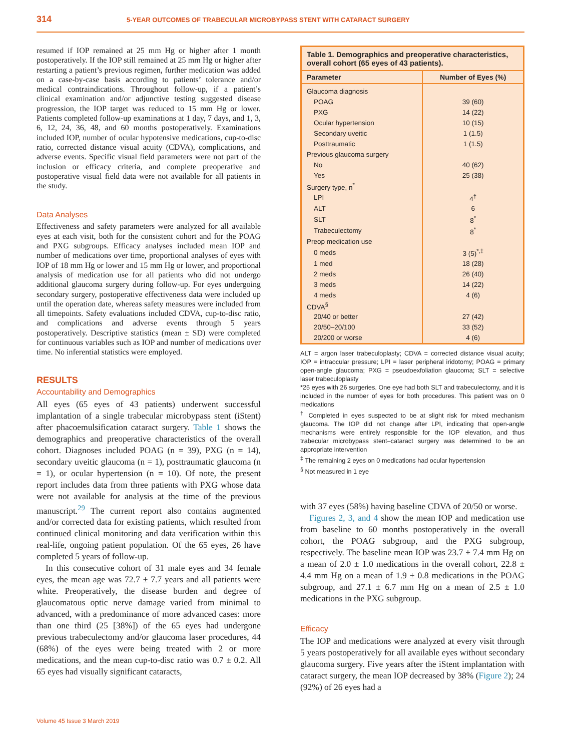314 5-YEAR OUTCOMES OF TRABECULAR MICROBYPASS STENT WITH CATARACT SURGERY
resumed if IOP remained at 25 mm Hg or higher after 1 month postoperatively. If the IOP still remained at 25 mm Hg or higher after restarting a patient’s previous regimen, further medication was added on a case-by-case basis according to patients’ tolerance and/or medical contraindications. Throughout follow-up, if a patient’s clinical examination and/or adjunctive testing suggested disease progression, the IOP target was reduced to 15 mm Hg or lower. Patients completed follow-up examinations at 1 day, 7 days, and 1, 3, 6, 12, 24, 36, 48, and 60 months postoperatively. Examinations included IOP, number of ocular hypotensive medications, cup-to-disc ratio, corrected distance visual acuity (CDVA), complications, and adverse events. Specific visual field parameters were not part of the inclusion or efficacy criteria, and complete preoperative and postoperative visual field data were not available for all patients in the study.
Data Analyses
Effectiveness and safety parameters were analyzed for all available eyes at each visit, both for the consistent cohort and for the POAG and PXG subgroups. Efficacy analyses included mean IOP and number of medications over time, proportional analyses of eyes with IOP of 18 mm Hg or lower and 15 mm Hg or lower, and proportional analysis of medication use for all patients who did not undergo additional glaucoma surgery during follow-up. For eyes undergoing secondary surgery, postoperative effectiveness data were included up until the operation date, whereas safety measures were included from all timepoints. Safety evaluations included CDVA, cup-to-disc ratio, and complications and adverse events through 5 years postoperatively. Descriptive statistics (mean ± SD) were completed for continuous variables such as IOP and number of medications over time. No inferential statistics were employed.
RESULTS
Accountability and Demographics
All eyes (65 eyes of 43 patients) underwent successful implantation of a single trabecular microbypass stent (iStent) after phacoemulsification cataract surgery. Table 1 shows the demographics and preoperative characteristics of the overall cohort. Diagnoses included POAG (n = 39), PXG (n = 14), secondary uveitic glaucoma (n = 1), posttraumatic glaucoma (n = 1), or ocular hypertension (n = 10). Of note, the present report includes data from three patients with PXG whose data were not available for analysis at the time of the previous manuscript.<sup>29</sup> The current report also contains augmented and/or corrected data for existing patients, which resulted from continued clinical monitoring and data verification within this real-life, ongoing patient population. Of the 65 eyes, 26 have completed 5 years of follow-up.
In this consecutive cohort of 31 male eyes and 34 female eyes, the mean age was 72.7 ± 7.7 years and all patients were white. Preoperatively, the disease burden and degree of glaucomatous optic nerve damage varied from minimal to advanced, with a predominance of more advanced cases: more than one third (25 [38%]) of the 65 eyes had undergone previous trabeculectomy and/or glaucoma laser procedures, 44 (68%) of the eyes were being treated with 2 or more medications, and the mean cup-to-disc ratio was 0.7 ± 0.2. All 65 eyes had visually significant cataracts,
Volume 45 Issue 3 March 2019
Table 1. Demographics and preoperative characteristics, overall cohort (65 eyes of 43 patients).
| Parameter | Number of Eyes (%) |
| --- | --- |
| Glaucoma diagnosis | |
| POAG | 39 (60) |
| PXG | 14 (22) |
| Ocular hypertension | 10 (15) |
| Secondary uveitic | 1 (1.5) |
| Posttraumatic | 1 (1.5) |
| Previous glaucoma surgery | |
| No | 40 (62) |
| Yes | 25 (38) |
| Surgery type, n<sup>*</sup> | |
| LPI | 4<sup>†</sup> |
| ALT | 6 |
| SLT | 8<sup>*</sup> |
| Trabeculectomy | 8<sup>*</sup> |
| Preop medication use | |
| 0 meds | 3 (5)<sup>*,‡</sup> |
| 1 med | 18 (28) |
| 2 meds | 26 (40) |
| 3 meds | 14 (22) |
| 4 meds | 4 (6) |
| CDVA<sup>§</sup> | |
| 20/40 or better | 27 (42) |
| 20/50–20/100 | 33 (52) |
| 20/200 or worse | 4 (6) |
ALT = argon laser trabeculoplasty; CDVA = corrected distance visual acuity; IOP = intraocular pressure; LPI = laser peripheral iridotomy; POAG = primary open-angle glaucoma; PXG = pseudoexfoliation glaucoma; SLT = selective laser trabeculoplasty
*25 eyes with 26 surgeries. One eye had both SLT and trabeculectomy, and it is included in the number of eyes for both procedures. This patient was on 0 medications
<sup>†</sup> Completed in eyes suspected to be at slight risk for mixed mechanism glaucoma. The IOP did not change after LPI, indicating that open-angle mechanisms were entirely responsible for the IOP elevation, and thus trabecular microbypass stent–cataract surgery was determined to be an appropriate intervention
<sup>‡</sup> The remaining 2 eyes on 0 medications had ocular hypertension
<sup>§</sup> Not measured in 1 eye
with 37 eyes (58%) having baseline CDVA of 20/50 or worse.
Figures 2, 3, and 4 show the mean IOP and medication use from baseline to 60 months postoperatively in the overall cohort, the POAG subgroup, and the PXG subgroup, respectively. The baseline mean IOP was 23.7 ± 7.4 mm Hg on a mean of 2.0 ± 1.0 medications in the overall cohort, 22.8 ± 4.4 mm Hg on a mean of 1.9 ± 0.8 medications in the POAG subgroup, and 27.1 ± 6.7 mm Hg on a mean of 2.5 ± 1.0 medications in the PXG subgroup.
Efficacy
The IOP and medications were analyzed at every visit through 5 years postoperatively for all available eyes without secondary glaucoma surgery. Five years after the iStent implantation with cataract surgery, the mean IOP decreased by 38% (Figure 2); 24 (92%) of 26 eyes had a